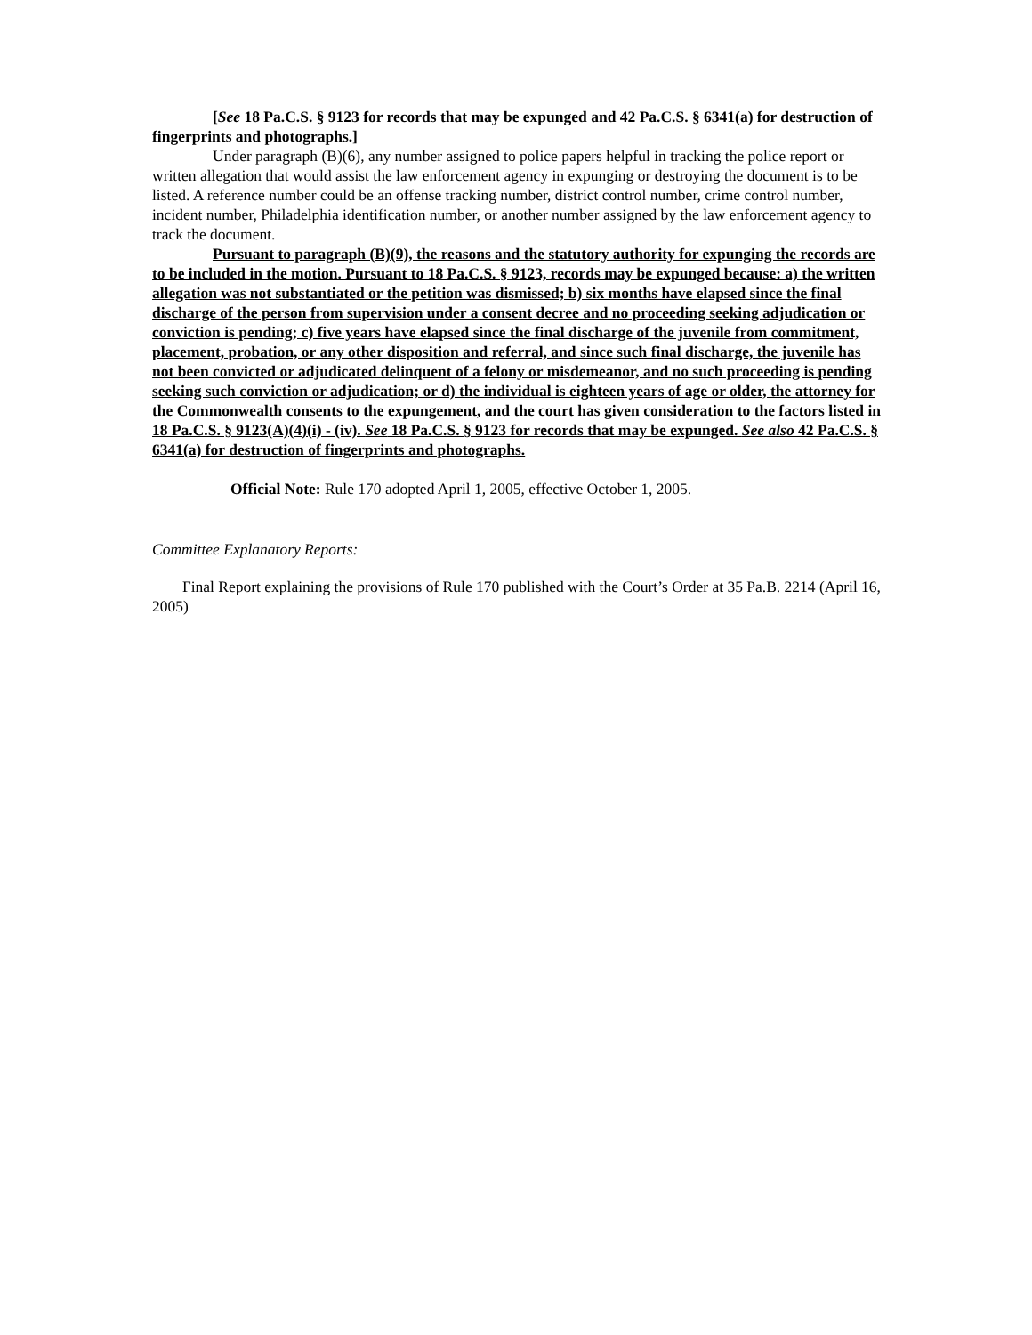[See 18 Pa.C.S. § 9123 for records that may be expunged and 42 Pa.C.S. § 6341(a) for destruction of fingerprints and photographs.]
Under paragraph (B)(6), any number assigned to police papers helpful in tracking the police report or written allegation that would assist the law enforcement agency in expunging or destroying the document is to be listed. A reference number could be an offense tracking number, district control number, crime control number, incident number, Philadelphia identification number, or another number assigned by the law enforcement agency to track the document.
Pursuant to paragraph (B)(9), the reasons and the statutory authority for expunging the records are to be included in the motion. Pursuant to 18 Pa.C.S. § 9123, records may be expunged because: a) the written allegation was not substantiated or the petition was dismissed; b) six months have elapsed since the final discharge of the person from supervision under a consent decree and no proceeding seeking adjudication or conviction is pending; c) five years have elapsed since the final discharge of the juvenile from commitment, placement, probation, or any other disposition and referral, and since such final discharge, the juvenile has not been convicted or adjudicated delinquent of a felony or misdemeanor, and no such proceeding is pending seeking such conviction or adjudication; or d) the individual is eighteen years of age or older, the attorney for the Commonwealth consents to the expungement, and the court has given consideration to the factors listed in 18 Pa.C.S. § 9123(A)(4)(i) - (iv). See 18 Pa.C.S. § 9123 for records that may be expunged. See also 42 Pa.C.S. § 6341(a) for destruction of fingerprints and photographs.
Official Note: Rule 170 adopted April 1, 2005, effective October 1, 2005.
Committee Explanatory Reports:
Final Report explaining the provisions of Rule 170 published with the Court’s Order at 35 Pa.B. 2214 (April 16, 2005)